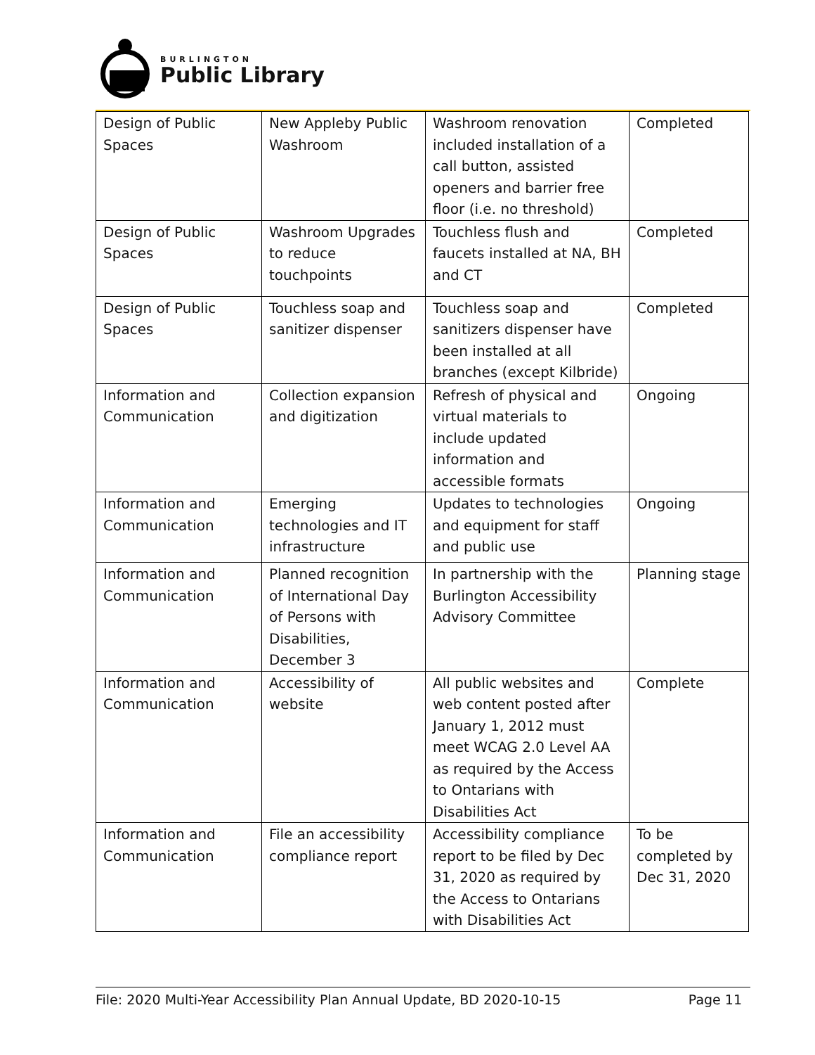BURLINGTON
Public Library
| Design of Public Spaces | New Appleby Public Washroom | Washroom renovation included installation of a call button, assisted openers and barrier free floor (i.e. no threshold) | Completed |
| Design of Public Spaces | Washroom Upgrades to reduce touchpoints | Touchless flush and faucets installed at NA, BH and CT | Completed |
| Design of Public Spaces | Touchless soap and sanitizer dispenser | Touchless soap and sanitizers dispenser have been installed at all branches (except Kilbride) | Completed |
| Information and Communication | Collection expansion and digitization | Refresh of physical and virtual materials to include updated information and accessible formats | Ongoing |
| Information and Communication | Emerging technologies and IT infrastructure | Updates to technologies and equipment for staff and public use | Ongoing |
| Information and Communication | Planned recognition of International Day of Persons with Disabilities, December 3 | In partnership with the Burlington Accessibility Advisory Committee | Planning stage |
| Information and Communication | Accessibility of website | All public websites and web content posted after January 1, 2012 must meet WCAG 2.0 Level AA as required by the Access to Ontarians with Disabilities Act | Complete |
| Information and Communication | File an accessibility compliance report | Accessibility compliance report to be filed by Dec 31, 2020 as required by the Access to Ontarians with Disabilities Act | To be completed by Dec 31, 2020 |
File: 2020 Multi-Year Accessibility Plan Annual Update, BD 2020-10-15 Page 11